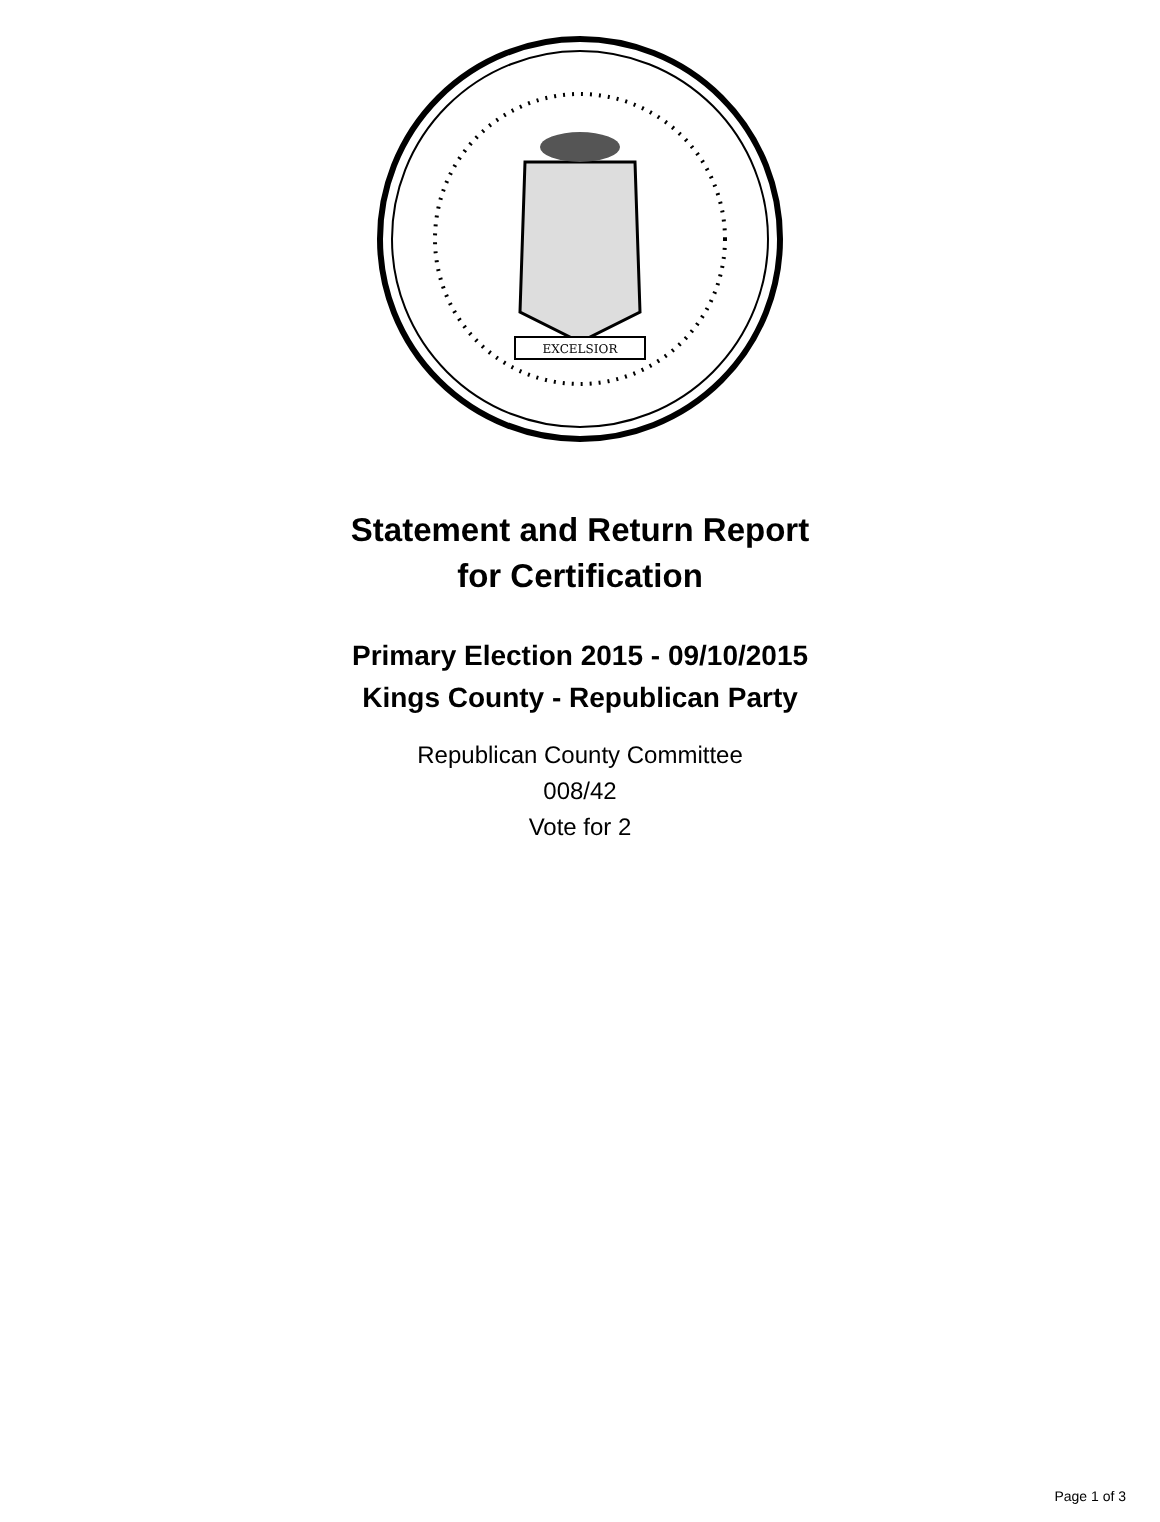EXCELSIOR
Statement and Return Report
for Certification
Primary Election 2015 - 09/10/2015
Kings County - Republican Party
Republican County Committee
008/42
Vote for 2
Page 1 of 3